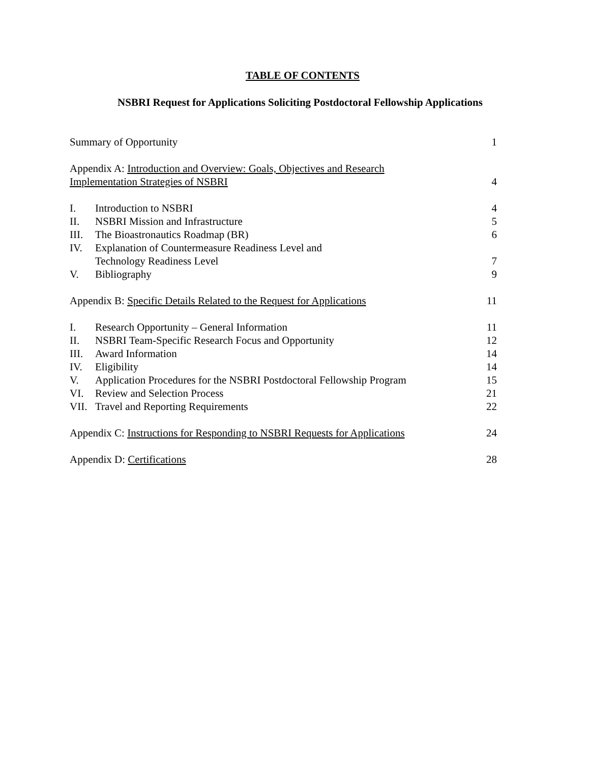TABLE OF CONTENTS
NSBRI Request for Applications Soliciting Postdoctoral Fellowship Applications
Summary of Opportunity 1
Appendix A: Introduction and Overview: Goals, Objectives and Research
Implementation Strategies of NSBRI
4
I. Introduction to NSBRI 4
II. NSBRI Mission and Infrastructure 5
III. The Bioastronautics Roadmap (BR) 6
IV. Explanation of Countermeasure Readiness Level and
Technology Readiness Level
7
V. Bibliography 9
Appendix B: Specific Details Related to the Request for Applications 11
I. Research Opportunity – General Information 11
II. NSBRI Team-Specific Research Focus and Opportunity 12
III. Award Information 14
IV. Eligibility 14
V. Application Procedures for the NSBRI Postdoctoral Fellowship Program 15
VI. Review and Selection Process 21
VII. Travel and Reporting Requirements 22
Appendix C: Instructions for Responding to NSBRI Requests for Applications 24
Appendix D: Certifications 28